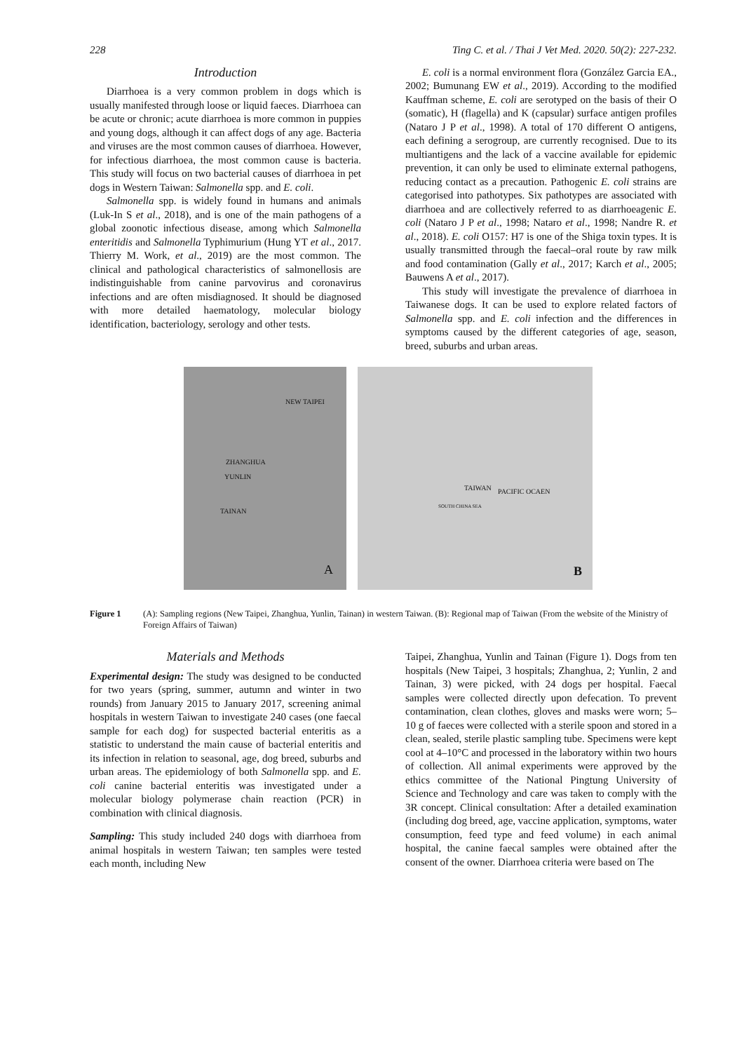228 Ting C. et al. / Thai J Vet Med. 2020. 50(2): 227-232.
Introduction
Diarrhoea is a very common problem in dogs which is usually manifested through loose or liquid faeces. Diarrhoea can be acute or chronic; acute diarrhoea is more common in puppies and young dogs, although it can affect dogs of any age. Bacteria and viruses are the most common causes of diarrhoea. However, for infectious diarrhoea, the most common cause is bacteria. This study will focus on two bacterial causes of diarrhoea in pet dogs in Western Taiwan: Salmonella spp. and E. coli.
Salmonella spp. is widely found in humans and animals (Luk-In S et al., 2018), and is one of the main pathogens of a global zoonotic infectious disease, among which Salmonella enteritidis and Salmonella Typhimurium (Hung YT et al., 2017. Thierry M. Work, et al., 2019) are the most common. The clinical and pathological characteristics of salmonellosis are indistinguishable from canine parvovirus and coronavirus infections and are often misdiagnosed. It should be diagnosed with more detailed haematology, molecular biology identification, bacteriology, serology and other tests.
E. coli is a normal environment flora (González Garcia EA., 2002; Bumunang EW et al., 2019). According to the modified Kauffman scheme, E. coli are serotyped on the basis of their O (somatic), H (flagella) and K (capsular) surface antigen profiles (Nataro J P et al., 1998). A total of 170 different O antigens, each defining a serogroup, are currently recognised. Due to its multiantigens and the lack of a vaccine available for epidemic prevention, it can only be used to eliminate external pathogens, reducing contact as a precaution. Pathogenic E. coli strains are categorised into pathotypes. Six pathotypes are associated with diarrhoea and are collectively referred to as diarrhoeagenic E. coli (Nataro J P et al., 1998; Nataro et al., 1998; Nandre R. et al., 2018). E. coli O157: H7 is one of the Shiga toxin types. It is usually transmitted through the faecal–oral route by raw milk and food contamination (Gally et al., 2017; Karch et al., 2005; Bauwens A et al., 2017).
This study will investigate the prevalence of diarrhoea in Taiwanese dogs. It can be used to explore related factors of Salmonella spp. and E. coli infection and the differences in symptoms caused by the different categories of age, season, breed, suburbs and urban areas.
NEW TAIPEI
ZHANGHUA
YUNLIN
TAINAN
A
TAIWAN PACIFIC OCAEN
SOUTH CHINA SEA
B
Figure 1 (A): Sampling regions (New Taipei, Zhanghua, Yunlin, Tainan) in western Taiwan. (B): Regional map of Taiwan (From the website of the Ministry of Foreign Affairs of Taiwan)
Materials and Methods
Experimental design: The study was designed to be conducted for two years (spring, summer, autumn and winter in two rounds) from January 2015 to January 2017, screening animal hospitals in western Taiwan to investigate 240 cases (one faecal sample for each dog) for suspected bacterial enteritis as a statistic to understand the main cause of bacterial enteritis and its infection in relation to seasonal, age, dog breed, suburbs and urban areas. The epidemiology of both Salmonella spp. and E. coli canine bacterial enteritis was investigated under a molecular biology polymerase chain reaction (PCR) in combination with clinical diagnosis.
Sampling: This study included 240 dogs with diarrhoea from animal hospitals in western Taiwan; ten samples were tested each month, including New
Taipei, Zhanghua, Yunlin and Tainan (Figure 1). Dogs from ten hospitals (New Taipei, 3 hospitals; Zhanghua, 2; Yunlin, 2 and Tainan, 3) were picked, with 24 dogs per hospital. Faecal samples were collected directly upon defecation. To prevent contamination, clean clothes, gloves and masks were worn; 5–10 g of faeces were collected with a sterile spoon and stored in a clean, sealed, sterile plastic sampling tube. Specimens were kept cool at 4–10°C and processed in the laboratory within two hours of collection. All animal experiments were approved by the ethics committee of the National Pingtung University of Science and Technology and care was taken to comply with the 3R concept. Clinical consultation: After a detailed examination (including dog breed, age, vaccine application, symptoms, water consumption, feed type and feed volume) in each animal hospital, the canine faecal samples were obtained after the consent of the owner. Diarrhoea criteria were based on The